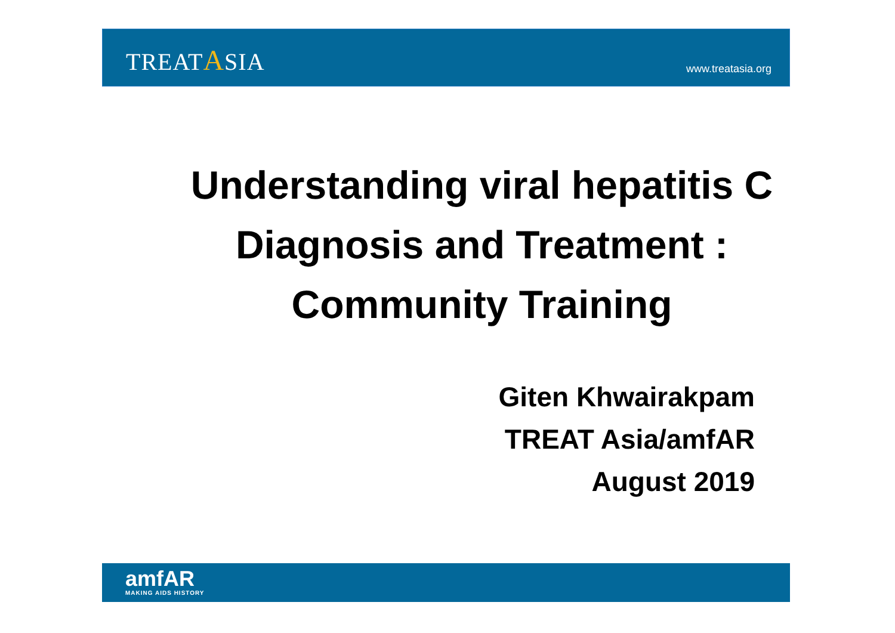TREATASIA
www.treatasia.org
Understanding viral hepatitis C
Diagnosis and Treatment :
Community Training
Giten Khwairakpam
TREAT Asia/amfAR
August 2019
amfAR
MAKING AIDS HISTORY